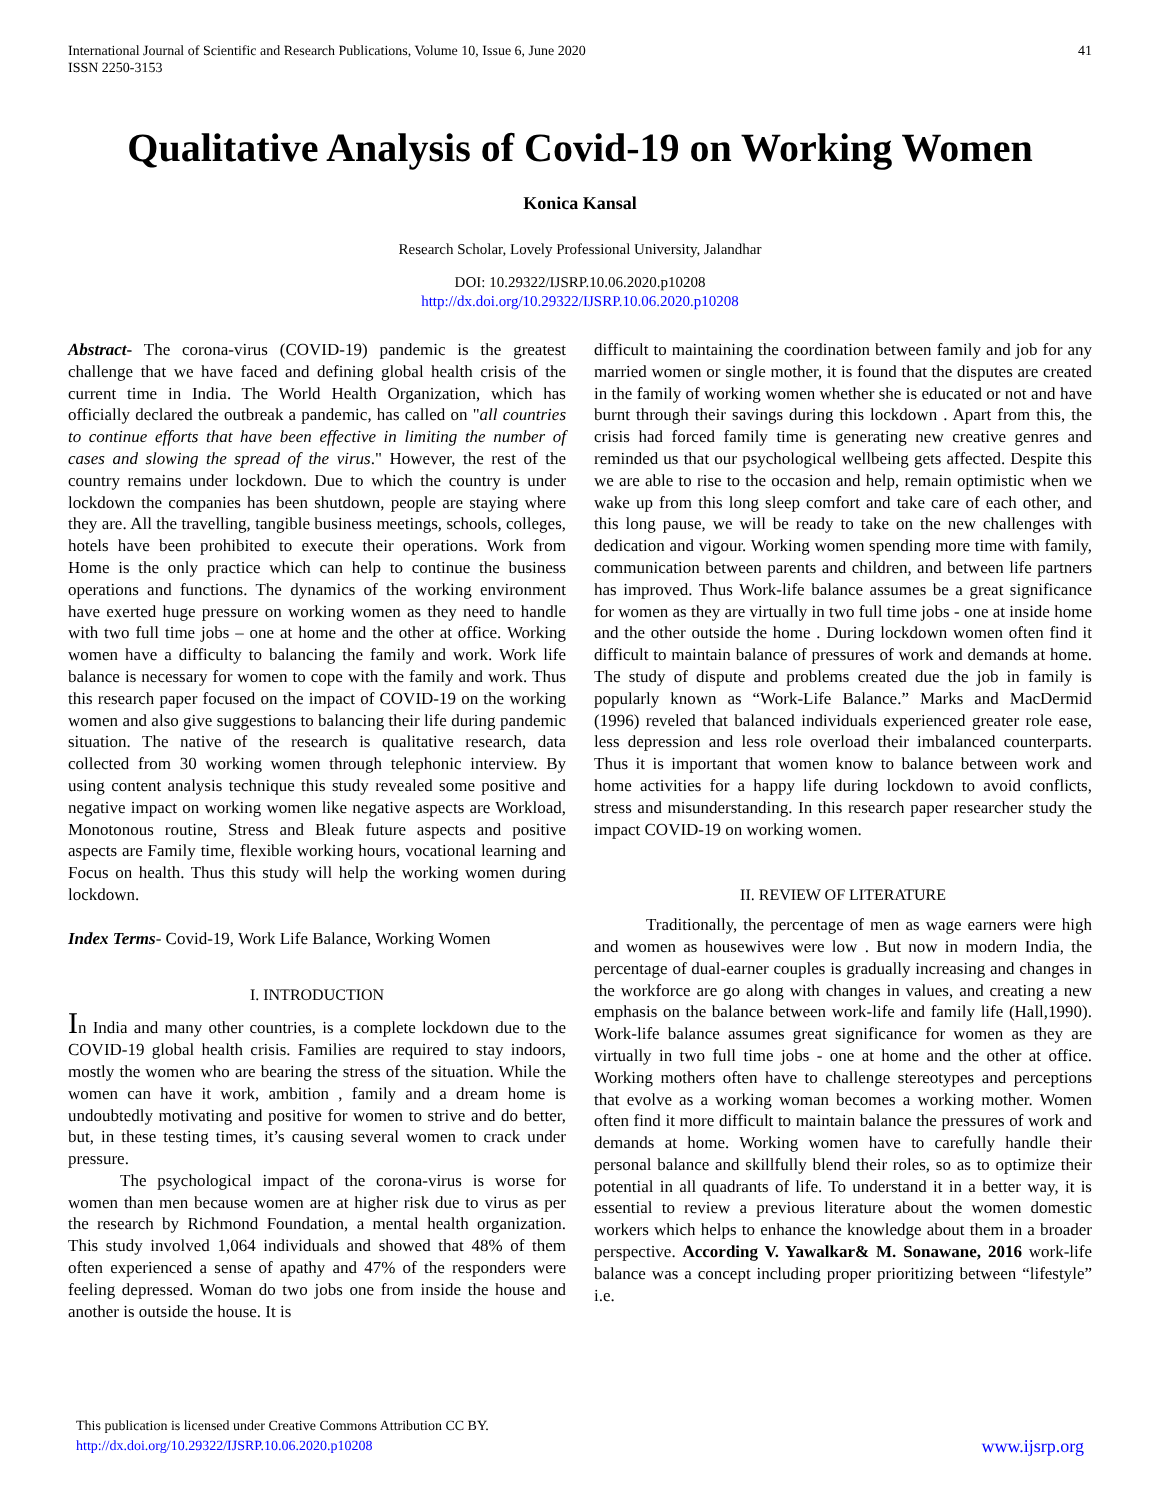International Journal of Scientific and Research Publications, Volume 10, Issue 6, June 2020
ISSN 2250-3153 41
Qualitative Analysis of Covid-19 on Working Women
Konica Kansal
Research Scholar, Lovely Professional University, Jalandhar
DOI: 10.29322/IJSRP.10.06.2020.p10208
http://dx.doi.org/10.29322/IJSRP.10.06.2020.p10208
Abstract- The corona-virus (COVID-19) pandemic is the greatest challenge that we have faced and defining global health crisis of the current time in India. The World Health Organization, which has officially declared the outbreak a pandemic, has called on "all countries to continue efforts that have been effective in limiting the number of cases and slowing the spread of the virus." However, the rest of the country remains under lockdown. Due to which the country is under lockdown the companies has been shutdown, people are staying where they are. All the travelling, tangible business meetings, schools, colleges, hotels have been prohibited to execute their operations. Work from Home is the only practice which can help to continue the business operations and functions. The dynamics of the working environment have exerted huge pressure on working women as they need to handle with two full time jobs – one at home and the other at office. Working women have a difficulty to balancing the family and work. Work life balance is necessary for women to cope with the family and work. Thus this research paper focused on the impact of COVID-19 on the working women and also give suggestions to balancing their life during pandemic situation. The native of the research is qualitative research, data collected from 30 working women through telephonic interview. By using content analysis technique this study revealed some positive and negative impact on working women like negative aspects are Workload, Monotonous routine, Stress and Bleak future aspects and positive aspects are Family time, flexible working hours, vocational learning and Focus on health. Thus this study will help the working women during lockdown.
Index Terms- Covid-19, Work Life Balance, Working Women
I. INTRODUCTION
In India and many other countries, is a complete lockdown due to the COVID-19 global health crisis. Families are required to stay indoors, mostly the women who are bearing the stress of the situation. While the women can have it work, ambition , family and a dream home is undoubtedly motivating and positive for women to strive and do better, but, in these testing times, it’s causing several women to crack under pressure.
The psychological impact of the corona-virus is worse for women than men because women are at higher risk due to virus as per the research by Richmond Foundation, a mental health organization. This study involved 1,064 individuals and showed that 48% of them often experienced a sense of apathy and 47% of the responders were feeling depressed. Woman do two jobs one from inside the house and another is outside the house. It is
difficult to maintaining the coordination between family and job for any married women or single mother, it is found that the disputes are created in the family of working women whether she is educated or not and have burnt through their savings during this lockdown . Apart from this, the crisis had forced family time is generating new creative genres and reminded us that our psychological wellbeing gets affected. Despite this we are able to rise to the occasion and help, remain optimistic when we wake up from this long sleep comfort and take care of each other, and this long pause, we will be ready to take on the new challenges with dedication and vigour. Working women spending more time with family, communication between parents and children, and between life partners has improved. Thus Work-life balance assumes be a great significance for women as they are virtually in two full time jobs - one at inside home and the other outside the home . During lockdown women often find it difficult to maintain balance of pressures of work and demands at home. The study of dispute and problems created due the job in family is popularly known as “Work-Life Balance.” Marks and MacDermid (1996) reveled that balanced individuals experienced greater role ease, less depression and less role overload their imbalanced counterparts. Thus it is important that women know to balance between work and home activities for a happy life during lockdown to avoid conflicts, stress and misunderstanding. In this research paper researcher study the impact COVID-19 on working women.
II. REVIEW OF LITERATURE
Traditionally, the percentage of men as wage earners were high and women as housewives were low . But now in modern India, the percentage of dual-earner couples is gradually increasing and changes in the workforce are go along with changes in values, and creating a new emphasis on the balance between work-life and family life (Hall,1990). Work-life balance assumes great significance for women as they are virtually in two full time jobs - one at home and the other at office. Working mothers often have to challenge stereotypes and perceptions that evolve as a working woman becomes a working mother. Women often find it more difficult to maintain balance the pressures of work and demands at home. Working women have to carefully handle their personal balance and skillfully blend their roles, so as to optimize their potential in all quadrants of life. To understand it in a better way, it is essential to review a previous literature about the women domestic workers which helps to enhance the knowledge about them in a broader perspective. According V. Yawalkar& M. Sonawane, 2016 work-life balance was a concept including proper prioritizing between “lifestyle” i.e.
This publication is licensed under Creative Commons Attribution CC BY.
http://dx.doi.org/10.29322/IJSRP.10.06.2020.p10208
www.ijsrp.org